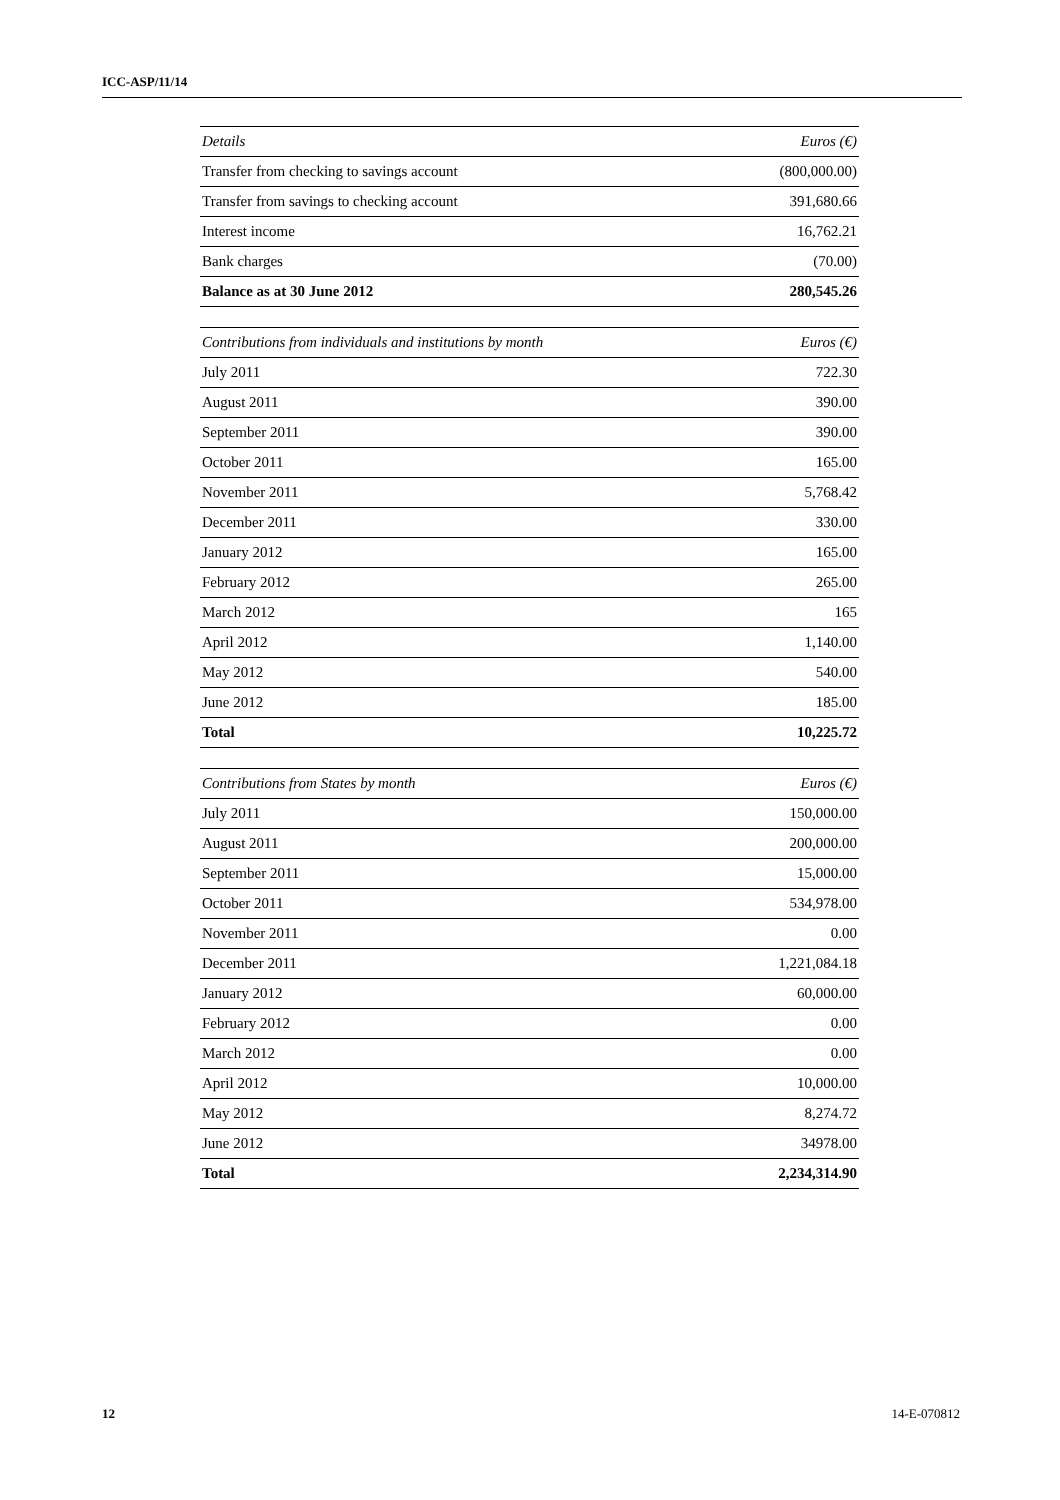ICC-ASP/11/14
| Details | Euros (€) |
| --- | --- |
| Transfer from checking to savings account | (800,000.00) |
| Transfer from savings to checking account | 391,680.66 |
| Interest income | 16,762.21 |
| Bank charges | (70.00) |
| Balance as at 30 June 2012 | 280,545.26 |
| Contributions from individuals and institutions by month | Euros (€) |
| --- | --- |
| July 2011 | 722.30 |
| August 2011 | 390.00 |
| September 2011 | 390.00 |
| October 2011 | 165.00 |
| November 2011 | 5,768.42 |
| December 2011 | 330.00 |
| January 2012 | 165.00 |
| February 2012 | 265.00 |
| March 2012 | 165 |
| April 2012 | 1,140.00 |
| May 2012 | 540.00 |
| June 2012 | 185.00 |
| Total | 10,225.72 |
| Contributions from States by month | Euros (€) |
| --- | --- |
| July 2011 | 150,000.00 |
| August 2011 | 200,000.00 |
| September 2011 | 15,000.00 |
| October 2011 | 534,978.00 |
| November 2011 | 0.00 |
| December 2011 | 1,221,084.18 |
| January 2012 | 60,000.00 |
| February 2012 | 0.00 |
| March 2012 | 0.00 |
| April 2012 | 10,000.00 |
| May 2012 | 8,274.72 |
| June 2012 | 34978.00 |
| Total | 2,234,314.90 |
12 14-E-070812